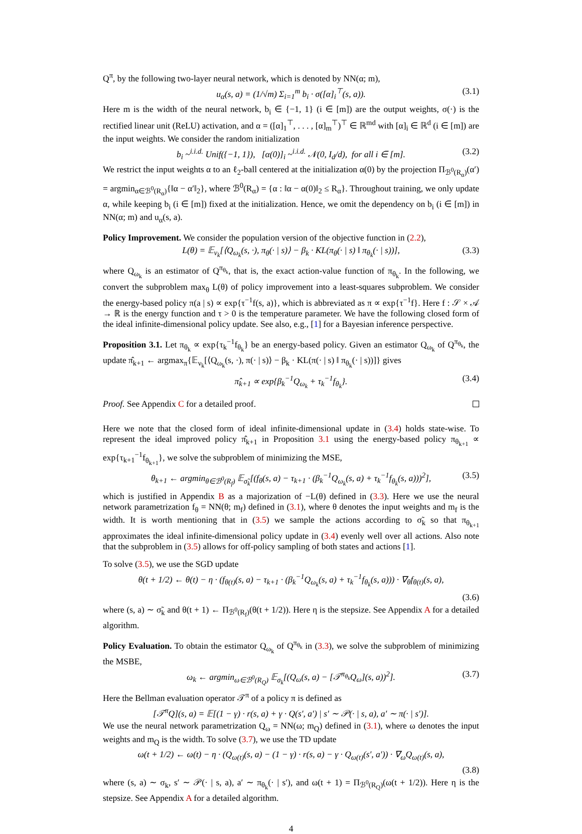Q<sup>π</sup>, by the following two-layer neural network, which is denoted by NN(α; m),
u<sub>α</sub>(s, a) = (1/√m) Σ<sub>i=1</sub><sup>m</sup> b<sub>i</sub> · σ([α]<sub>i</sub><sup>⊤</sup>(s, a)). (3.1)
Here m is the width of the neural network, b<sub>i</sub> ∈ {−1, 1} (i ∈ [m]) are the output weights, σ(·) is the rectified linear unit (ReLU) activation, and α = ([α]<sub>1</sub><sup>⊤</sup>, . . . , [α]<sub>m</sub><sup>⊤</sup>)<sup>⊤</sup> ∈ ℝ<sup>md</sup> with [α]<sub>i</sub> ∈ ℝ<sup>d</sup> (i ∈ [m]) are the input weights. We consider the random initialization
b<sub>i</sub> ~<sup>i.i.d.</sup> Unif({−1, 1}), [α(0)]<sub>i</sub> ~<sup>i.i.d.</sup> 𝒩(0, I<sub>d</sub>/d), for all i ∈ [m]. (3.2)
We restrict the input weights α to an ℓ<sub>2</sub>-ball centered at the initialization α(0) by the projection Π<sub>ℬ<sup>0</sup>(R<sub>α</sub>)</sub>(α′) = argmin<sub>α∈ℬ<sup>0</sup>(R<sub>α</sub>)</sub>{‖α − α′‖<sub>2</sub>}, where ℬ<sup>0</sup>(R<sub>α</sub>) = {α : ‖α − α(0)‖<sub>2</sub> ≤ R<sub>α</sub>}. Throughout training, we only update α, while keeping b<sub>i</sub> (i ∈ [m]) fixed at the initialization. Hence, we omit the dependency on b<sub>i</sub> (i ∈ [m]) in NN(α; m) and u<sub>α</sub>(s, a).
Policy Improvement. We consider the population version of the objective function in (2.2),
L(θ) = 𝔼<sub>ν<sub>k</sub></sub>[⟨Q<sub>ω<sub>k</sub></sub>(s, ·), π<sub>θ</sub>(· | s)⟩ − β<sub>k</sub> · KL(π<sub>θ</sub>(· | s) ‖ π<sub>θ<sub>k</sub></sub>(· | s))], (3.3)
where Q<sub>ω<sub>k</sub></sub> is an estimator of Q<sup>π<sub>θ<sub>k</sub></sub></sup>, that is, the exact action-value function of π<sub>θ<sub>k</sub></sub>. In the following, we convert the subproblem max<sub>θ</sub> L(θ) of policy improvement into a least-squares subproblem. We consider the energy-based policy π(a | s) ∝ exp{τ<sup>−1</sup>f(s, a)}, which is abbreviated as π ∝ exp{τ<sup>−1</sup>f}. Here f : 𝒮 × 𝒜 → ℝ is the energy function and τ > 0 is the temperature parameter. We have the following closed form of the ideal infinite-dimensional policy update. See also, e.g., [1] for a Bayesian inference perspective.
Proposition 3.1. Let π<sub>θ<sub>k</sub></sub> ∝ exp{τ<sub>k</sub><sup>−1</sup>f<sub>θ<sub>k</sub></sub>} be an energy-based policy. Given an estimator Q<sub>ω<sub>k</sub></sub> of Q<sup>π<sub>θ<sub>k</sub></sub></sup>, the update π̂<sub>k+1</sub> ← argmax<sub>π</sub>{𝔼<sub>ν<sub>k</sub></sub>[⟨Q<sub>ω<sub>k</sub></sub>(s, ·), π(· | s)⟩ − β<sub>k</sub> · KL(π(· | s) ‖ π<sub>θ<sub>k</sub></sub>(· | s))]} gives
π̂<sub>k+1</sub> ∝ exp{β<sub>k</sub><sup>−1</sup>Q<sub>ω<sub>k</sub></sub> + τ<sub>k</sub><sup>−1</sup>f<sub>θ<sub>k</sub></sub>}. (3.4)
Proof. See Appendix C for a detailed proof.
Here we note that the closed form of ideal infinite-dimensional update in (3.4) holds state-wise. To represent the ideal improved policy π̂<sub>k+1</sub> in Proposition 3.1 using the energy-based policy π<sub>θ<sub>k+1</sub></sub> ∝ exp{τ<sub>k+1</sub><sup>−1</sup>f<sub>θ<sub>k+1</sub></sub>}, we solve the subproblem of minimizing the MSE,
θ<sub>k+1</sub> ← argmin<sub>θ∈ℬ<sup>0</sup>(R<sub>f</sub>)</sub> 𝔼<sub>σ̃<sub>k</sub></sub>[(f<sub>θ</sub>(s, a) − τ<sub>k+1</sub> · (β<sub>k</sub><sup>−1</sup>Q<sub>ω<sub>k</sub></sub>(s, a) + τ<sub>k</sub><sup>−1</sup>f<sub>θ<sub>k</sub></sub>(s, a)))<sup>2</sup>], (3.5)
which is justified in Appendix B as a majorization of −L(θ) defined in (3.3). Here we use the neural network parametrization f<sub>θ</sub> = NN(θ; m<sub>f</sub>) defined in (3.1), where θ denotes the input weights and m<sub>f</sub> is the width. It is worth mentioning that in (3.5) we sample the actions according to σ̃<sub>k</sub> so that π<sub>θ<sub>k+1</sub></sub> approximates the ideal infinite-dimensional policy update in (3.4) evenly well over all actions. Also note that the subproblem in (3.5) allows for off-policy sampling of both states and actions [1].
To solve (3.5), we use the SGD update
θ(t + 1/2) ← θ(t) − η · (f<sub>θ(t)</sub>(s, a) − τ<sub>k+1</sub> · (β<sub>k</sub><sup>−1</sup>Q<sub>ω<sub>k</sub></sub>(s, a) + τ<sub>k</sub><sup>−1</sup>f<sub>θ<sub>k</sub></sub>(s, a))) · ∇<sub>θ</sub>f<sub>θ(t)</sub>(s, a),
(3.6)
where (s, a) ∼ σ̃<sub>k</sub> and θ(t + 1) ← Π<sub>ℬ<sup>0</sup>(R<sub>f</sub>)</sub>(θ(t + 1/2)). Here η is the stepsize. See Appendix A for a detailed algorithm.
Policy Evaluation. To obtain the estimator Q<sub>ω<sub>k</sub></sub> of Q<sup>π<sub>θ<sub>k</sub></sub></sup> in (3.3), we solve the subproblem of minimizing the MSBE,
ω<sub>k</sub> ← argmin<sub>ω∈ℬ<sup>0</sup>(R<sub>Q</sub>)</sub> 𝔼<sub>σ<sub>k</sub></sub>[(Q<sub>ω</sub>(s, a) − [𝒯<sup>π<sub>θ<sub>k</sub></sub></sup>Q<sub>ω</sub>](s, a))<sup>2</sup>]. (3.7)
Here the Bellman evaluation operator 𝒯<sup>π</sup> of a policy π is defined as
[𝒯<sup>π</sup>Q](s, a) = 𝔼[(1 − γ) · r(s, a) + γ · Q(s′, a′) | s′ ∼ 𝒫(· | s, a), a′ ∼ π(· | s′)].
We use the neural network parametrization Q<sub>ω</sub> = NN(ω; m<sub>Q</sub>) defined in (3.1), where ω denotes the input weights and m<sub>Q</sub> is the width. To solve (3.7), we use the TD update
ω(t + 1/2) ← ω(t) − η · (Q<sub>ω(t)</sub>(s, a) − (1 − γ) · r(s, a) − γ · Q<sub>ω(t)</sub>(s′, a′)) · ∇<sub>ω</sub>Q<sub>ω(t)</sub>(s, a),
(3.8)
where (s, a) ∼ σ<sub>k</sub>, s′ ∼ 𝒫(· | s, a), a′ ∼ π<sub>θ<sub>k</sub></sub>(· | s′), and ω(t + 1) = Π<sub>ℬ<sup>0</sup>(R<sub>Q</sub>)</sub>(ω(t + 1/2)). Here η is the stepsize. See Appendix A for a detailed algorithm.
4